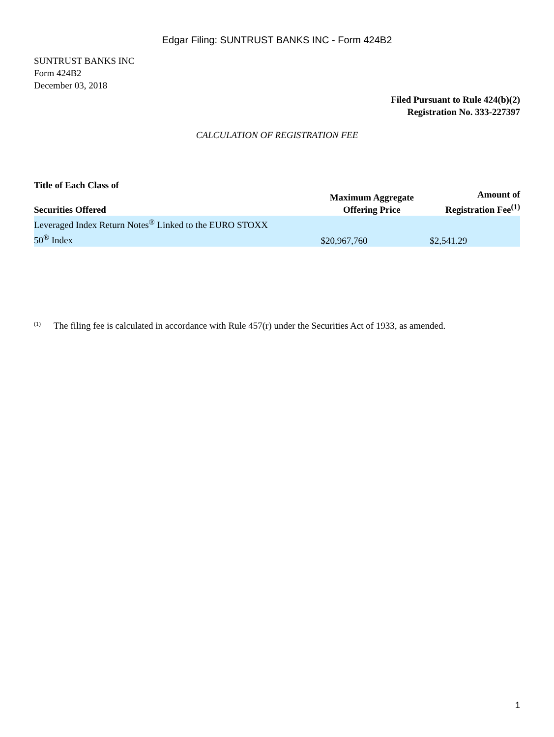Edgar Filing: SUNTRUST BANKS INC - Form 424B2
SUNTRUST BANKS INC
Form 424B2
December 03, 2018
Filed Pursuant to Rule 424(b)(2)
Registration No. 333-227397
CALCULATION OF REGISTRATION FEE
| Title of Each Class of Securities Offered | Maximum Aggregate Offering Price | Amount of Registration Fee<sup>(1)</sup> |
| --- | --- | --- |
| Leveraged Index Return Notes<sup>®</sup> Linked to the EURO STOXX 50<sup>®</sup> Index | $20,967,760 | $2,541.29 |
<sup>(1)</sup> The filing fee is calculated in accordance with Rule 457(r) under the Securities Act of 1933, as amended.
1